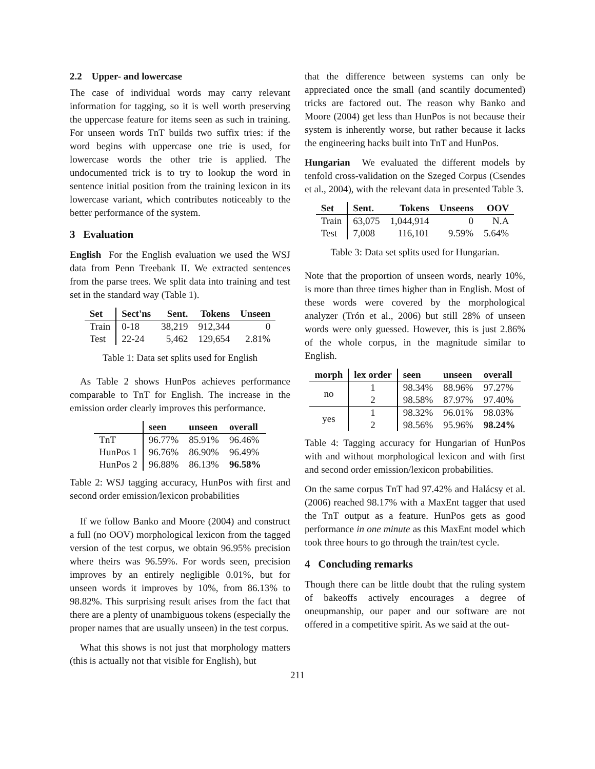2.2 Upper- and lowercase
The case of individual words may carry relevant information for tagging, so it is well worth preserving the uppercase feature for items seen as such in training. For unseen words TnT builds two suffix tries: if the word begins with uppercase one trie is used, for lowercase words the other trie is applied. The undocumented trick is to try to lookup the word in sentence initial position from the training lexicon in its lowercase variant, which contributes noticeably to the better performance of the system.
3 Evaluation
English For the English evaluation we used the WSJ data from Penn Treebank II. We extracted sentences from the parse trees. We split data into training and test set in the standard way (Table 1).
| Set | Sect'ns | Sent. | Tokens | Unseen |
| --- | --- | --- | --- | --- |
| Train | 0-18 | 38,219 | 912,344 | 0 |
| Test | 22-24 | 5,462 | 129,654 | 2.81% |
Table 1: Data set splits used for English
As Table 2 shows HunPos achieves performance comparable to TnT for English. The increase in the emission order clearly improves this performance.
| | seen | unseen | overall |
| --- | --- | --- | --- |
| TnT | 96.77% | 85.91% | 96.46% |
| HunPos 1 | 96.76% | 86.90% | 96.49% |
| HunPos 2 | 96.88% | 86.13% | 96.58% |
Table 2: WSJ tagging accuracy, HunPos with first and second order emission/lexicon probabilities
If we follow Banko and Moore (2004) and construct a full (no OOV) morphological lexicon from the tagged version of the test corpus, we obtain 96.95% precision where theirs was 96.59%. For words seen, precision improves by an entirely negligible 0.01%, but for unseen words it improves by 10%, from 86.13% to 98.82%. This surprising result arises from the fact that there are a plenty of unambiguous tokens (especially the proper names that are usually unseen) in the test corpus.
What this shows is not just that morphology matters (this is actually not that visible for English), but
that the difference between systems can only be appreciated once the small (and scantily documented) tricks are factored out. The reason why Banko and Moore (2004) get less than HunPos is not because their system is inherently worse, but rather because it lacks the engineering hacks built into TnT and HunPos.
Hungarian We evaluated the different models by tenfold cross-validation on the Szeged Corpus (Csendes et al., 2004), with the relevant data in presented Table 3.
| Set | Sent. | Tokens | Unseens | OOV |
| --- | --- | --- | --- | --- |
| Train | 63,075 | 1,044,914 | 0 | N.A |
| Test | 7,008 | 116,101 | 9.59% | 5.64% |
Table 3: Data set splits used for Hungarian.
Note that the proportion of unseen words, nearly 10%, is more than three times higher than in English. Most of these words were covered by the morphological analyzer (Trón et al., 2006) but still 28% of unseen words were only guessed. However, this is just 2.86% of the whole corpus, in the magnitude similar to English.
| morph | lex order | seen | unseen | overall |
| --- | --- | --- | --- | --- |
| no | 1 | 98.34% | 88.96% | 97.27% |
| | 2 | 98.58% | 87.97% | 97.40% |
| yes | 1 | 98.32% | 96.01% | 98.03% |
| | 2 | 98.56% | 95.96% | 98.24% |
Table 4: Tagging accuracy for Hungarian of HunPos with and without morphological lexicon and with first and second order emission/lexicon probabilities.
On the same corpus TnT had 97.42% and Halácsy et al. (2006) reached 98.17% with a MaxEnt tagger that used the TnT output as a feature. HunPos gets as good performance in one minute as this MaxEnt model which took three hours to go through the train/test cycle.
4 Concluding remarks
Though there can be little doubt that the ruling system of bakeoffs actively encourages a degree of oneupmanship, our paper and our software are not offered in a competitive spirit. As we said at the out-
211